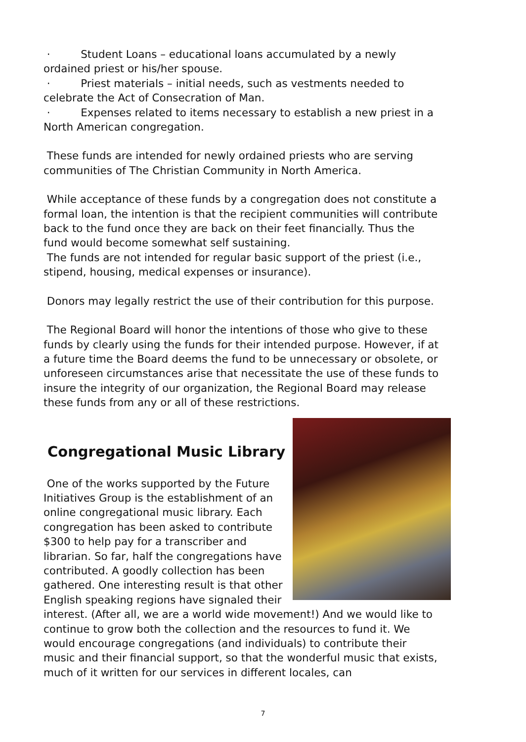· Student Loans – educational loans accumulated by a newly ordained priest or his/her spouse.
· Priest materials – initial needs, such as vestments needed to celebrate the Act of Consecration of Man.
· Expenses related to items necessary to establish a new priest in a North American congregation.
These funds are intended for newly ordained priests who are serving communities of The Christian Community in North America.
While acceptance of these funds by a congregation does not constitute a formal loan, the intention is that the recipient communities will contribute back to the fund once they are back on their feet financially. Thus the fund would become somewhat self sustaining.
The funds are not intended for regular basic support of the priest (i.e., stipend, housing, medical expenses or insurance).
Donors may legally restrict the use of their contribution for this purpose.
The Regional Board will honor the intentions of those who give to these funds by clearly using the funds for their intended purpose. However, if at a future time the Board deems the fund to be unnecessary or obsolete, or unforeseen circumstances arise that necessitate the use of these funds to insure the integrity of our organization, the Regional Board may release these funds from any or all of these restrictions.
Congregational Music Library
One of the works supported by the Future Initiatives Group is the establishment of an online congregational music library. Each congregation has been asked to contribute $300 to help pay for a transcriber and librarian. So far, half the congregations have contributed. A goodly collection has been gathered. One interesting result is that other English speaking regions have signaled their interest. (After all, we are a world wide movement!) And we would like to continue to grow both the collection and the resources to fund it. We would encourage congregations (and individuals) to contribute their music and their financial support, so that the wonderful music that exists, much of it written for our services in different locales, can
7